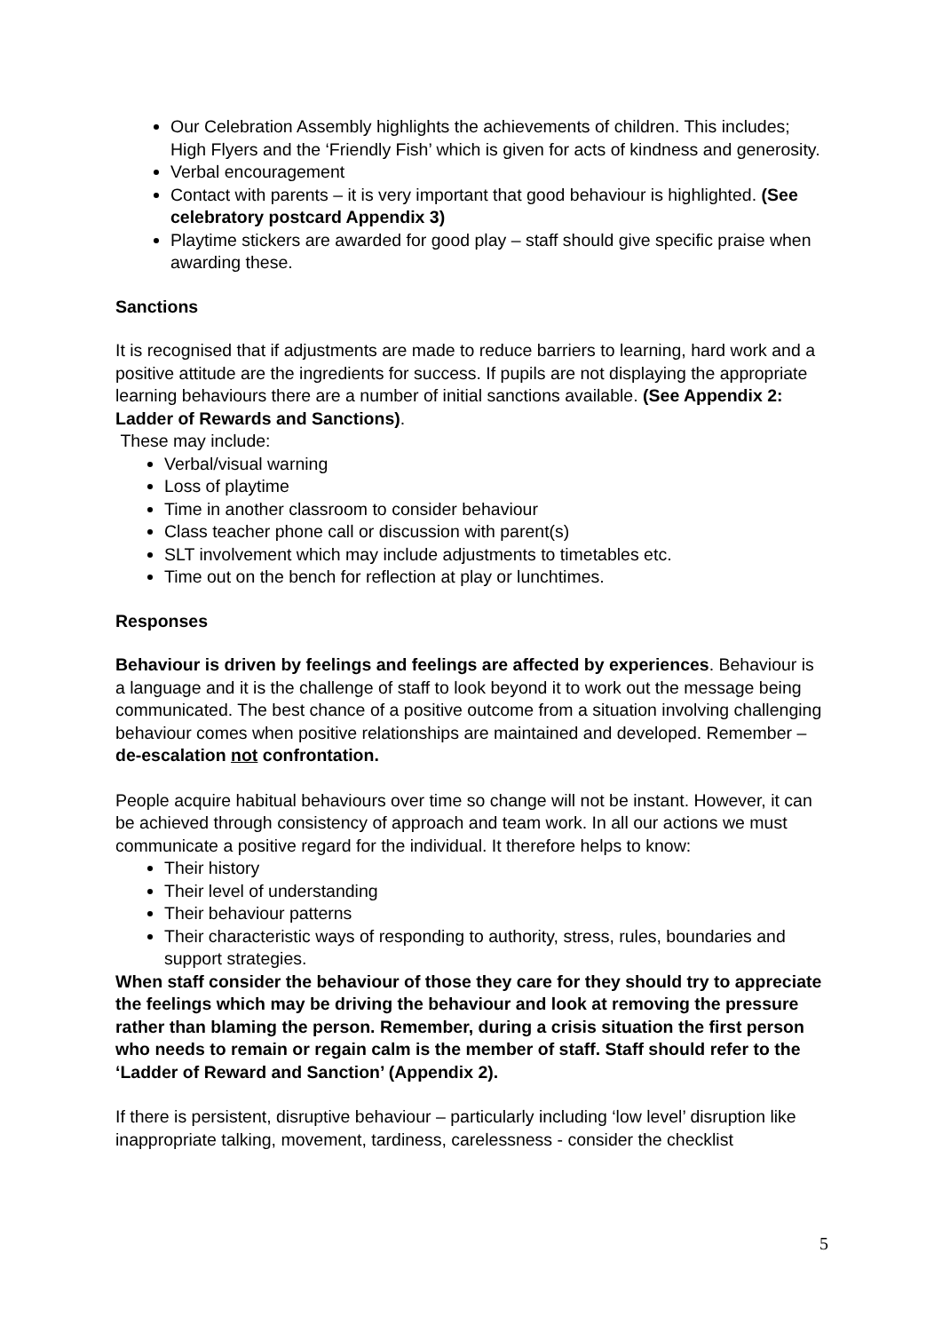Our Celebration Assembly highlights the achievements of children. This includes; High Flyers and the ‘Friendly Fish’ which is given for acts of kindness and generosity.
Verbal encouragement
Contact with parents – it is very important that good behaviour is highlighted. (See celebratory postcard Appendix 3)
Playtime stickers are awarded for good play – staff should give specific praise when awarding these.
Sanctions
It is recognised that if adjustments are made to reduce barriers to learning, hard work and a positive attitude are the ingredients for success. If pupils are not displaying the appropriate learning behaviours there are a number of initial sanctions available. (See Appendix 2: Ladder of Rewards and Sanctions).
These may include:
Verbal/visual warning
Loss of playtime
Time in another classroom to consider behaviour
Class teacher phone call or discussion with parent(s)
SLT involvement which may include adjustments to timetables etc.
Time out on the bench for reflection at play or lunchtimes.
Responses
Behaviour is driven by feelings and feelings are affected by experiences. Behaviour is a language and it is the challenge of staff to look beyond it to work out the message being communicated. The best chance of a positive outcome from a situation involving challenging behaviour comes when positive relationships are maintained and developed. Remember – de-escalation not confrontation.
People acquire habitual behaviours over time so change will not be instant. However, it can be achieved through consistency of approach and team work. In all our actions we must communicate a positive regard for the individual. It therefore helps to know:
Their history
Their level of understanding
Their behaviour patterns
Their characteristic ways of responding to authority, stress, rules, boundaries and support strategies.
When staff consider the behaviour of those they care for they should try to appreciate the feelings which may be driving the behaviour and look at removing the pressure rather than blaming the person. Remember, during a crisis situation the first person who needs to remain or regain calm is the member of staff. Staff should refer to the ‘Ladder of Reward and Sanction’ (Appendix 2).
If there is persistent, disruptive behaviour – particularly including ‘low level’ disruption like inappropriate talking, movement, tardiness, carelessness - consider the checklist
5